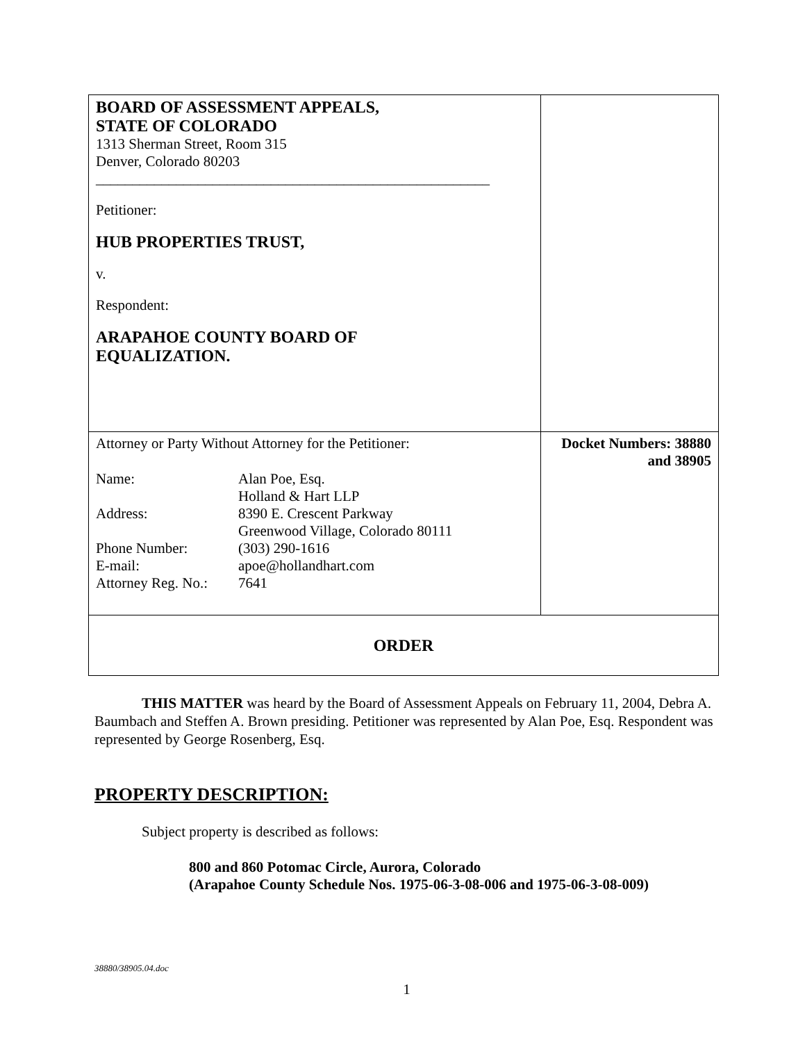| BOARD OF ASSESSMENT APPEALS, STATE OF COLORADO 1313 Sherman Street, Room 315 Denver, Colorado 80203 ______________________________________________________ Petitioner: HUB PROPERTIES TRUST, v. Respondent: ARAPAHOE COUNTY BOARD OF EQUALIZATION. | |
| Attorney or Party Without Attorney for the Petitioner: / Name: / Alan Poe, Esq. / / / Holland & Hart LLP / / Address: / 8390 E. Crescent Parkway / / / Greenwood Village, Colorado 80111 / / Phone Number: / (303) 290-1616 / / E-mail: / apoe@hollandhart.com / / Attorney Reg. No.: / 7641 / | Docket Numbers: 38880 and 38905 |
| ORDER | |
THIS MATTER was heard by the Board of Assessment Appeals on February 11, 2004, Debra A. Baumbach and Steffen A. Brown presiding. Petitioner was represented by Alan Poe, Esq. Respondent was represented by George Rosenberg, Esq.
PROPERTY DESCRIPTION:
Subject property is described as follows:
800 and 860 Potomac Circle, Aurora, Colorado
(Arapahoe County Schedule Nos. 1975-06-3-08-006 and 1975-06-3-08-009)
38880/38905.04.doc
1